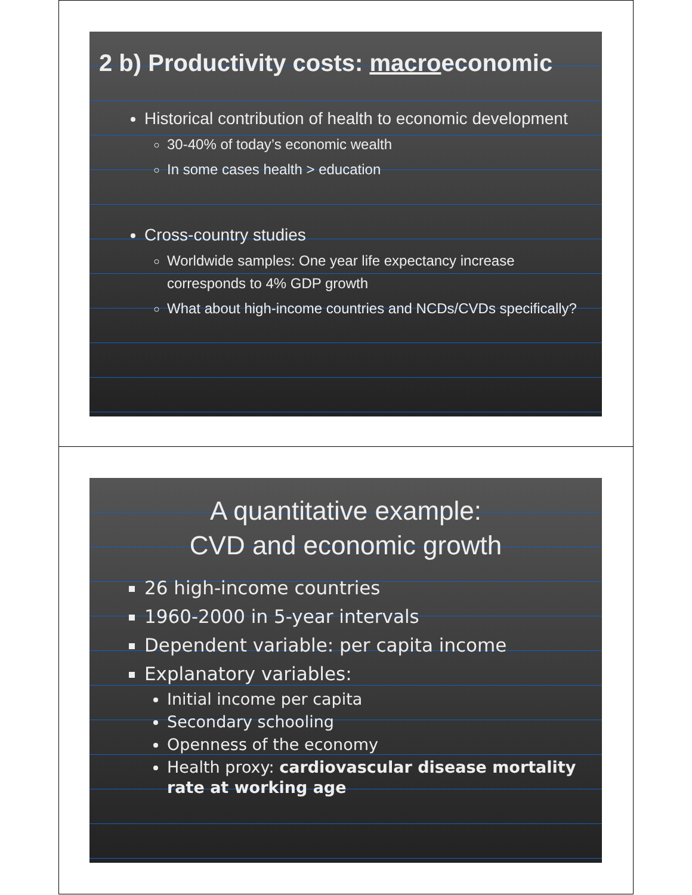2 b) Productivity costs: macroeconomic
Historical contribution of health to economic development
30-40% of today’s economic wealth
In some cases health > education
Cross-country studies
Worldwide samples: One year life expectancy increase corresponds to 4% GDP growth
What about high-income countries and NCDs/CVDs specifically?
A quantitative example:
CVD and economic growth
26 high-income countries
1960-2000 in 5-year intervals
Dependent variable: per capita income
Explanatory variables:
Initial income per capita
Secondary schooling
Openness of the economy
Health proxy: cardiovascular disease mortality rate at working age